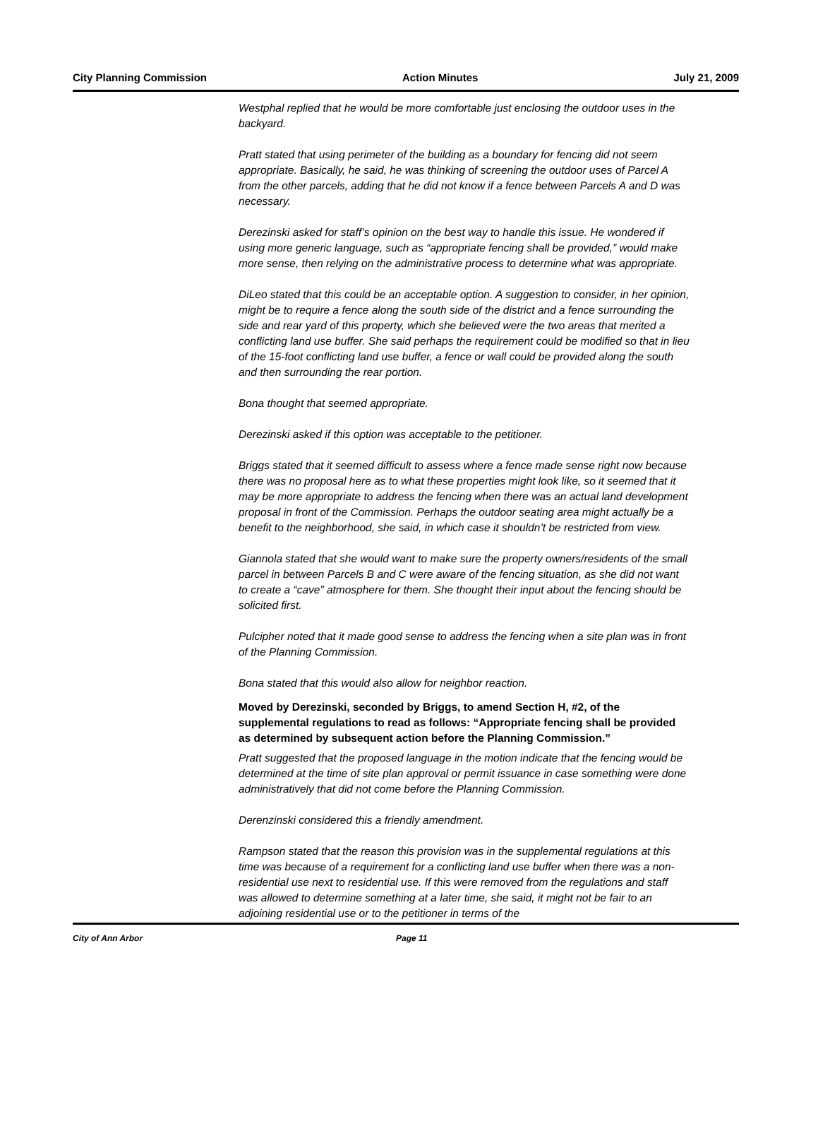City Planning Commission Action Minutes July 21, 2009
Westphal replied that he would be more comfortable just enclosing the outdoor uses in the backyard.
Pratt stated that using perimeter of the building as a boundary for fencing did not seem appropriate. Basically, he said, he was thinking of screening the outdoor uses of Parcel A from the other parcels, adding that he did not know if a fence between Parcels A and D was necessary.
Derezinski asked for staff’s opinion on the best way to handle this issue. He wondered if using more generic language, such as “appropriate fencing shall be provided,” would make more sense, then relying on the administrative process to determine what was appropriate.
DiLeo stated that this could be an acceptable option. A suggestion to consider, in her opinion, might be to require a fence along the south side of the district and a fence surrounding the side and rear yard of this property, which she believed were the two areas that merited a conflicting land use buffer. She said perhaps the requirement could be modified so that in lieu of the 15-foot conflicting land use buffer, a fence or wall could be provided along the south and then surrounding the rear portion.
Bona thought that seemed appropriate.
Derezinski asked if this option was acceptable to the petitioner.
Briggs stated that it seemed difficult to assess where a fence made sense right now because there was no proposal here as to what these properties might look like, so it seemed that it may be more appropriate to address the fencing when there was an actual land development proposal in front of the Commission. Perhaps the outdoor seating area might actually be a benefit to the neighborhood, she said, in which case it shouldn’t be restricted from view.
Giannola stated that she would want to make sure the property owners/residents of the small parcel in between Parcels B and C were aware of the fencing situation, as she did not want to create a “cave” atmosphere for them. She thought their input about the fencing should be solicited first.
Pulcipher noted that it made good sense to address the fencing when a site plan was in front of the Planning Commission.
Bona stated that this would also allow for neighbor reaction.
Moved by Derezinski, seconded by Briggs, to amend Section H, #2, of the supplemental regulations to read as follows: “Appropriate fencing shall be provided as determined by subsequent action before the Planning Commission.”
Pratt suggested that the proposed language in the motion indicate that the fencing would be determined at the time of site plan approval or permit issuance in case something were done administratively that did not come before the Planning Commission.
Derenzinski considered this a friendly amendment.
Rampson stated that the reason this provision was in the supplemental regulations at this time was because of a requirement for a conflicting land use buffer when there was a non-residential use next to residential use. If this were removed from the regulations and staff was allowed to determine something at a later time, she said, it might not be fair to an adjoining residential use or to the petitioner in terms of the
City of Ann Arbor Page 11